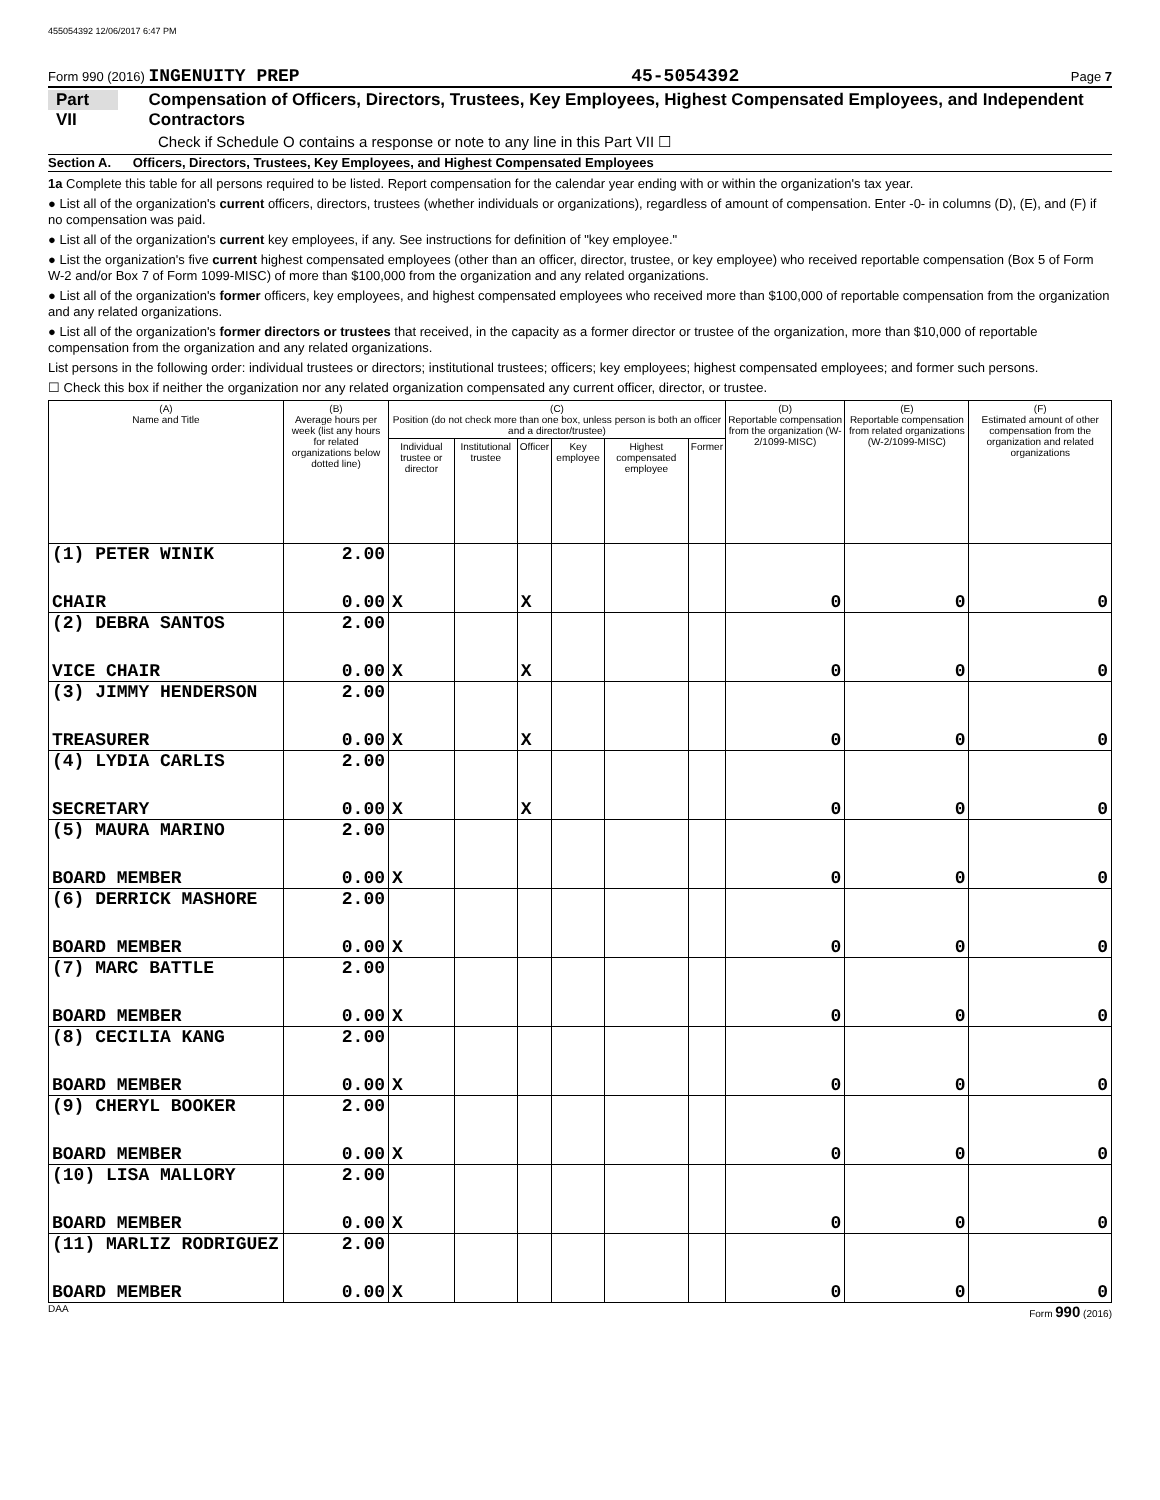455054392 12/06/2017 6:47 PM
Form 990 (2016) INGENUITY PREP 45-5054392 Page 7
Part VII Compensation of Officers, Directors, Trustees, Key Employees, Highest Compensated Employees, and Independent Contractors
Check if Schedule O contains a response or note to any line in this Part VII ☐
Section A. Officers, Directors, Trustees, Key Employees, and Highest Compensated Employees
1a Complete this table for all persons required to be listed. Report compensation for the calendar year ending with or within the organization's tax year.
● List all of the organization's current officers, directors, trustees (whether individuals or organizations), regardless of amount of compensation. Enter -0- in columns (D), (E), and (F) if no compensation was paid.
● List all of the organization's current key employees, if any. See instructions for definition of "key employee."
● List the organization's five current highest compensated employees (other than an officer, director, trustee, or key employee) who received reportable compensation (Box 5 of Form W-2 and/or Box 7 of Form 1099-MISC) of more than $100,000 from the organization and any related organizations.
● List all of the organization's former officers, key employees, and highest compensated employees who received more than $100,000 of reportable compensation from the organization and any related organizations.
● List all of the organization's former directors or trustees that received, in the capacity as a former director or trustee of the organization, more than $10,000 of reportable compensation from the organization and any related organizations.
List persons in the following order: individual trustees or directors; institutional trustees; officers; key employees; highest compensated employees; and former such persons.
☐ Check this box if neither the organization nor any related organization compensated any current officer, director, or trustee.
| (A) Name and Title | (B) Average hours per week (list any hours for related organizations below dotted line) | (C) Position (do not check more than one box, unless person is both an officer and a director/trustee) | | | | | | (D) Reportable compensation from the organization (W-2/1099-MISC) | (E) Reportable compensation from related organizations (W-2/1099-MISC) | (F) Estimated amount of other compensation from the organization and related organizations |
| --- | --- | --- | --- | --- | --- | --- | --- | --- | --- | --- |
| | | Individual trustee or director | Institutional trustee | Officer | Key employee | Highest compensated employee | Former | | | |
| (1) PETER WINIK | 2.00 | | | | | | | | | |
| CHAIR | 0.00 | X | | X | | | | 0 | 0 | 0 |
| (2) DEBRA SANTOS | 2.00 | | | | | | | | | |
| VICE CHAIR | 0.00 | X | | X | | | | 0 | 0 | 0 |
| (3) JIMMY HENDERSON | 2.00 | | | | | | | | | |
| TREASURER | 0.00 | X | | X | | | | 0 | 0 | 0 |
| (4) LYDIA CARLIS | 2.00 | | | | | | | | | |
| SECRETARY | 0.00 | X | | X | | | | 0 | 0 | 0 |
| (5) MAURA MARINO | 2.00 | | | | | | | | | |
| BOARD MEMBER | 0.00 | X | | | | | | 0 | 0 | 0 |
| (6) DERRICK MASHORE | 2.00 | | | | | | | | | |
| BOARD MEMBER | 0.00 | X | | | | | | 0 | 0 | 0 |
| (7) MARC BATTLE | 2.00 | | | | | | | | | |
| BOARD MEMBER | 0.00 | X | | | | | | 0 | 0 | 0 |
| (8) CECILIA KANG | 2.00 | | | | | | | | | |
| BOARD MEMBER | 0.00 | X | | | | | | 0 | 0 | 0 |
| (9) CHERYL BOOKER | 2.00 | | | | | | | | | |
| BOARD MEMBER | 0.00 | X | | | | | | 0 | 0 | 0 |
| (10) LISA MALLORY | 2.00 | | | | | | | | | |
| BOARD MEMBER | 0.00 | X | | | | | | 0 | 0 | 0 |
| (11) MARLIZ RODRIGUEZ | 2.00 | | | | | | | | | |
| BOARD MEMBER | 0.00 | X | | | | | | 0 | 0 | 0 |
DAA Form 990 (2016)